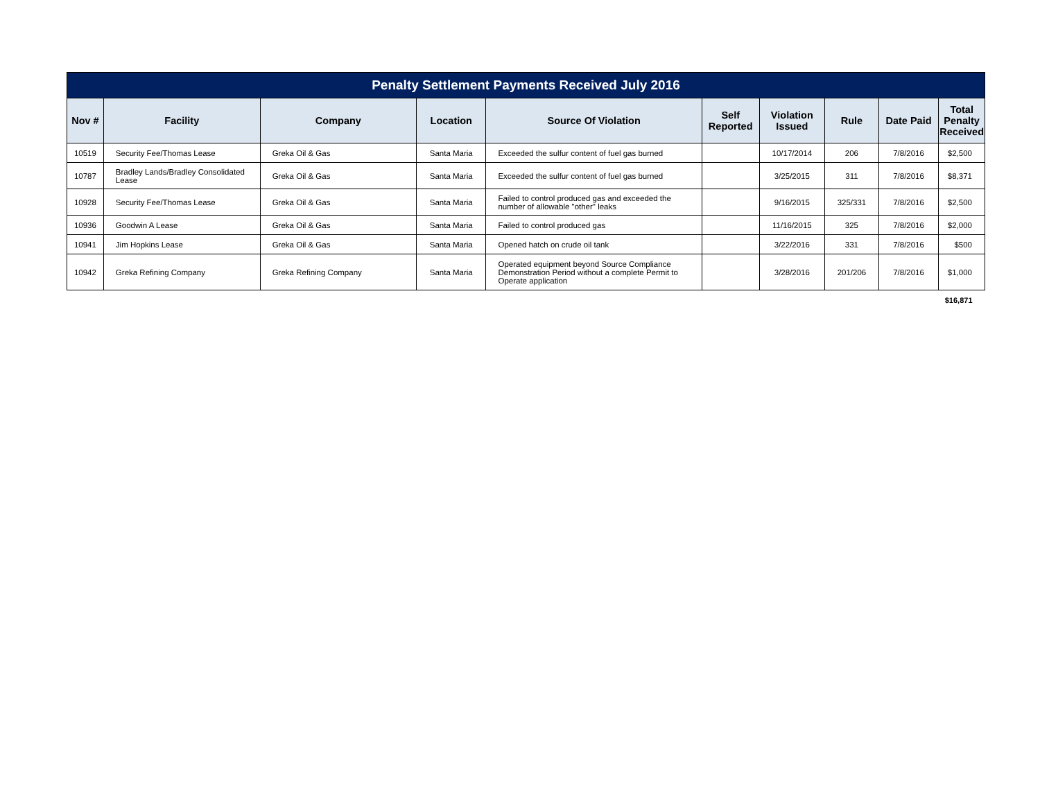Penalty Settlement Payments Received July 2016
| Nov # | Facility | Company | Location | Source Of Violation | Self Reported | Violation Issued | Rule | Date Paid | Total Penalty Received |
| --- | --- | --- | --- | --- | --- | --- | --- | --- | --- |
| 10519 | Security Fee/Thomas Lease | Greka Oil & Gas | Santa Maria | Exceeded the sulfur content of fuel gas burned | | 10/17/2014 | 206 | 7/8/2016 | $2,500 |
| 10787 | Bradley Lands/Bradley Consolidated Lease | Greka Oil & Gas | Santa Maria | Exceeded the sulfur content of fuel gas burned | | 3/25/2015 | 311 | 7/8/2016 | $8,371 |
| 10928 | Security Fee/Thomas Lease | Greka Oil & Gas | Santa Maria | Failed to control produced gas and exceeded the number of allowable "other" leaks | | 9/16/2015 | 325/331 | 7/8/2016 | $2,500 |
| 10936 | Goodwin A Lease | Greka Oil & Gas | Santa Maria | Failed to control produced gas | | 11/16/2015 | 325 | 7/8/2016 | $2,000 |
| 10941 | Jim Hopkins Lease | Greka Oil & Gas | Santa Maria | Opened hatch on crude oil tank | | 3/22/2016 | 331 | 7/8/2016 | $500 |
| 10942 | Greka Refining Company | Greka Refining Company | Santa Maria | Operated equipment beyond Source Compliance Demonstration Period without a complete Permit to Operate application | | 3/28/2016 | 201/206 | 7/8/2016 | $1,000 |
| | | | | | | | | | $16,871 |